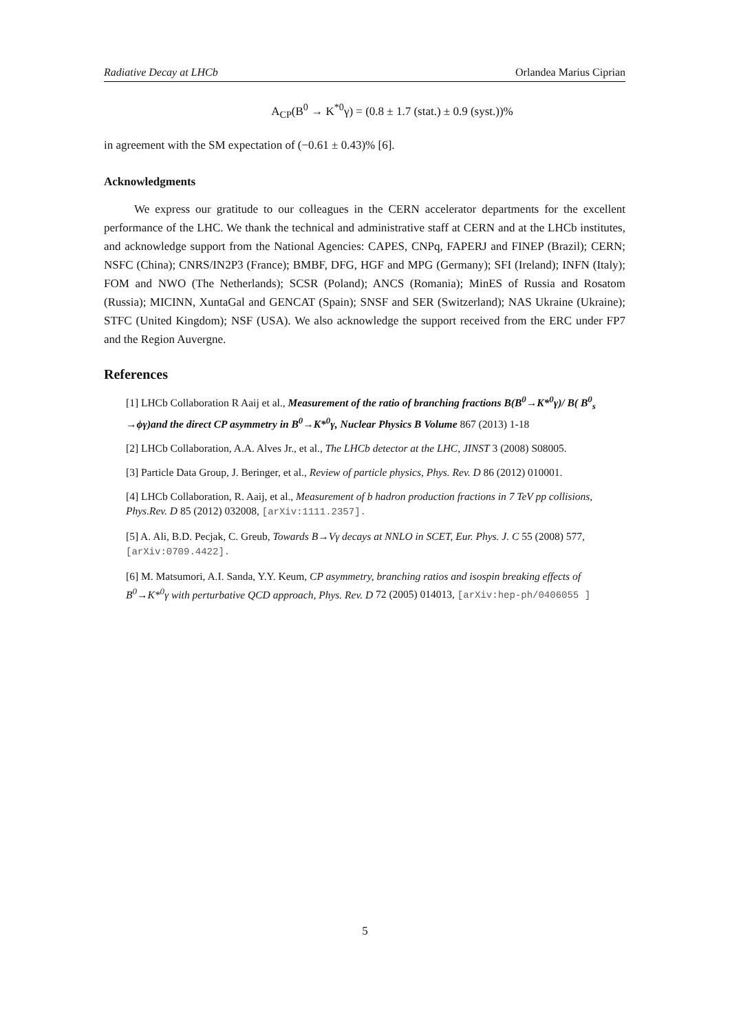Radiative Decay at LHCb Orlandea Marius Ciprian
A<sub>CP</sub>(B<sup>0</sup> → K<sup>*0</sup>γ) = (0.8 ± 1.7 (stat.) ± 0.9 (syst.))%
in agreement with the SM expectation of (−0.61 ± 0.43)% [6].
Acknowledgments
We express our gratitude to our colleagues in the CERN accelerator departments for the excellent performance of the LHC. We thank the technical and administrative staff at CERN and at the LHCb institutes, and acknowledge support from the National Agencies: CAPES, CNPq, FAPERJ and FINEP (Brazil); CERN; NSFC (China); CNRS/IN2P3 (France); BMBF, DFG, HGF and MPG (Germany); SFI (Ireland); INFN (Italy); FOM and NWO (The Netherlands); SCSR (Poland); ANCS (Romania); MinES of Russia and Rosatom (Russia); MICINN, XuntaGal and GENCAT (Spain); SNSF and SER (Switzerland); NAS Ukraine (Ukraine); STFC (United Kingdom); NSF (USA). We also acknowledge the support received from the ERC under FP7 and the Region Auvergne.
References
[1] LHCb Collaboration R Aaij et al., Measurement of the ratio of branching fractions B(B<sup>0</sup>→K*<sup>0</sup>γ)/ B( B<sup>0</sup><sub>s</sub> →ϕγ)and the direct CP asymmetry in B<sup>0</sup>→K*<sup>0</sup>γ, Nuclear Physics B Volume 867 (2013) 1-18
[2] LHCb Collaboration, A.A. Alves Jr., et al., The LHCb detector at the LHC, JINST 3 (2008) S08005.
[3] Particle Data Group, J. Beringer, et al., Review of particle physics, Phys. Rev. D 86 (2012) 010001.
[4] LHCb Collaboration, R. Aaij, et al., Measurement of b hadron production fractions in 7 TeV pp collisions, Phys.Rev. D 85 (2012) 032008, [arXiv:1111.2357].
[5] A. Ali, B.D. Pecjak, C. Greub, Towards B→Vγ decays at NNLO in SCET, Eur. Phys. J. C 55 (2008) 577, [arXiv:0709.4422].
[6] M. Matsumori, A.I. Sanda, Y.Y. Keum, CP asymmetry, branching ratios and isospin breaking effects of B<sup>0</sup>→K*<sup>0</sup>γ with perturbative QCD approach, Phys. Rev. D 72 (2005) 014013, [arXiv:hep-ph/0406055 ]
5